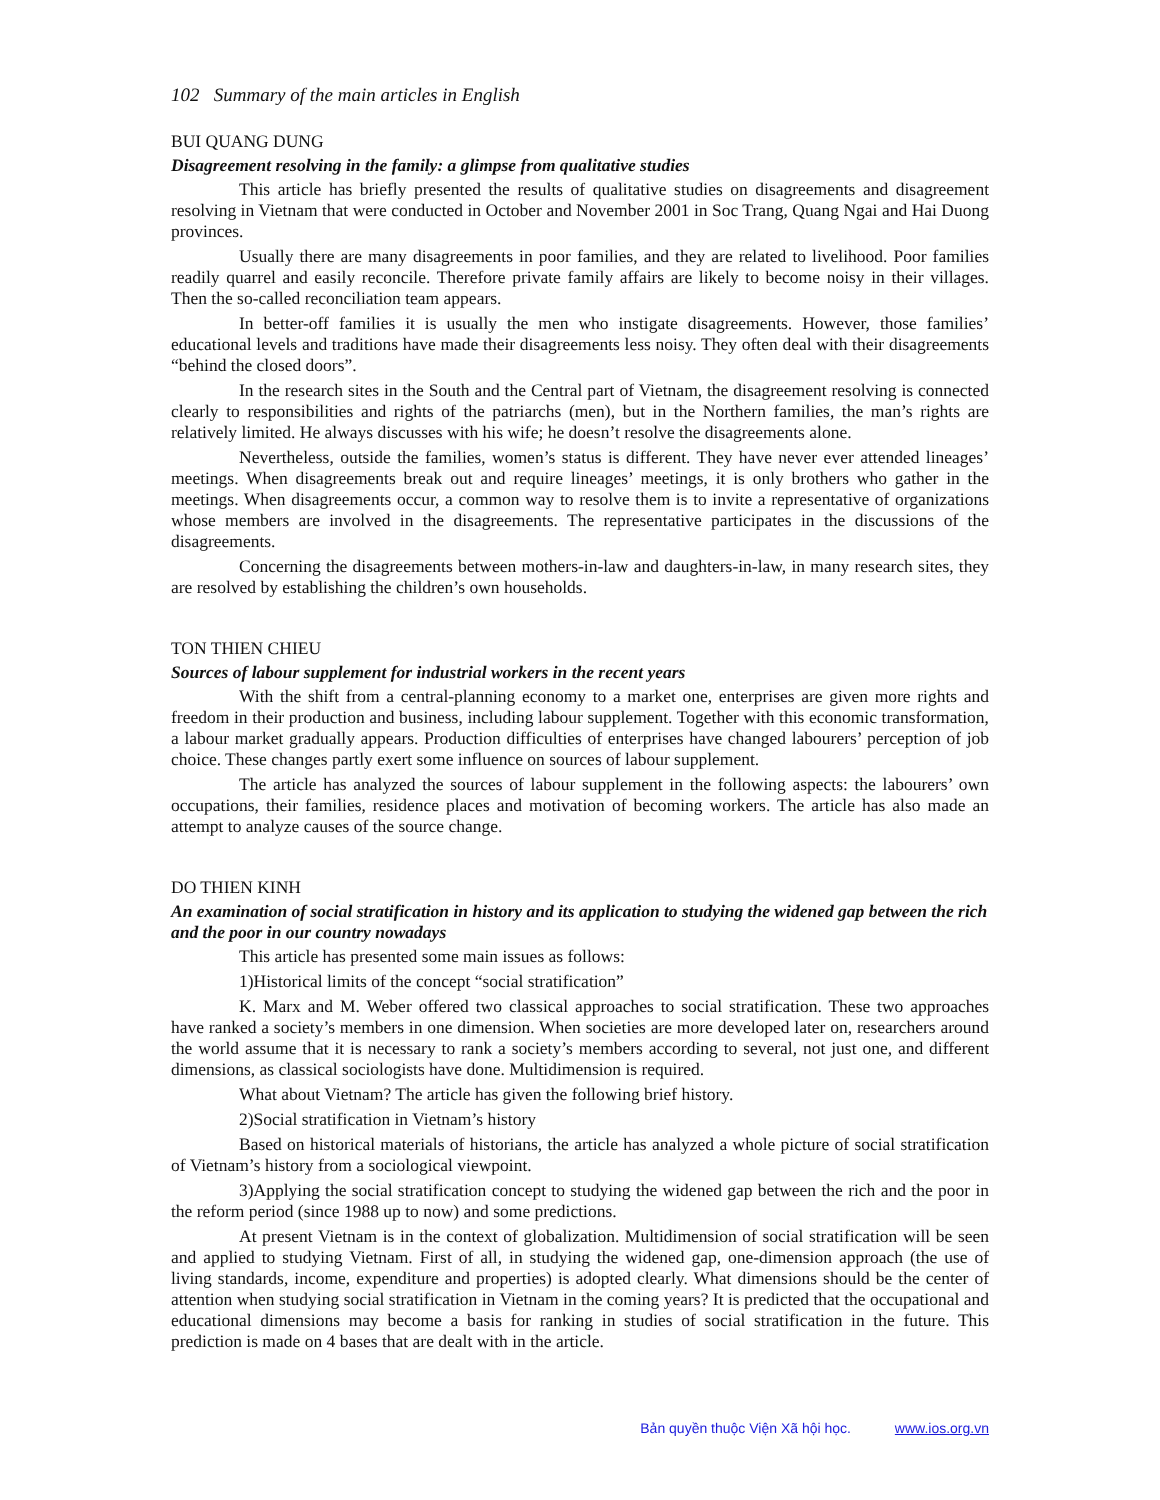102 Summary of the main articles in English
BUI QUANG DUNG
Disagreement resolving in the family: a glimpse from qualitative studies
This article has briefly presented the results of qualitative studies on disagreements and disagreement resolving in Vietnam that were conducted in October and November 2001 in Soc Trang, Quang Ngai and Hai Duong provinces.
Usually there are many disagreements in poor families, and they are related to livelihood. Poor families readily quarrel and easily reconcile. Therefore private family affairs are likely to become noisy in their villages. Then the so-called reconciliation team appears.
In better-off families it is usually the men who instigate disagreements. However, those families’ educational levels and traditions have made their disagreements less noisy. They often deal with their disagreements “behind the closed doors”.
In the research sites in the South and the Central part of Vietnam, the disagreement resolving is connected clearly to responsibilities and rights of the patriarchs (men), but in the Northern families, the man’s rights are relatively limited. He always discusses with his wife; he doesn’t resolve the disagreements alone.
Nevertheless, outside the families, women’s status is different. They have never ever attended lineages’ meetings. When disagreements break out and require lineages’ meetings, it is only brothers who gather in the meetings. When disagreements occur, a common way to resolve them is to invite a representative of organizations whose members are involved in the disagreements. The representative participates in the discussions of the disagreements.
Concerning the disagreements between mothers-in-law and daughters-in-law, in many research sites, they are resolved by establishing the children’s own households.
TON THIEN CHIEU
Sources of labour supplement for industrial workers in the recent years
With the shift from a central-planning economy to a market one, enterprises are given more rights and freedom in their production and business, including labour supplement. Together with this economic transformation, a labour market gradually appears. Production difficulties of enterprises have changed labourers’ perception of job choice. These changes partly exert some influence on sources of labour supplement.
The article has analyzed the sources of labour supplement in the following aspects: the labourers’ own occupations, their families, residence places and motivation of becoming workers. The article has also made an attempt to analyze causes of the source change.
DO THIEN KINH
An examination of social stratification in history and its application to studying the widened gap between the rich and the poor in our country nowadays
This article has presented some main issues as follows:
1)Historical limits of the concept “social stratification”
K. Marx and M. Weber offered two classical approaches to social stratification. These two approaches have ranked a society’s members in one dimension. When societies are more developed later on, researchers around the world assume that it is necessary to rank a society’s members according to several, not just one, and different dimensions, as classical sociologists have done. Multidimension is required.
What about Vietnam? The article has given the following brief history.
2)Social stratification in Vietnam’s history
Based on historical materials of historians, the article has analyzed a whole picture of social stratification of Vietnam’s history from a sociological viewpoint.
3)Applying the social stratification concept to studying the widened gap between the rich and the poor in the reform period (since 1988 up to now) and some predictions.
At present Vietnam is in the context of globalization. Multidimension of social stratification will be seen and applied to studying Vietnam. First of all, in studying the widened gap, one-dimension approach (the use of living standards, income, expenditure and properties) is adopted clearly. What dimensions should be the center of attention when studying social stratification in Vietnam in the coming years? It is predicted that the occupational and educational dimensions may become a basis for ranking in studies of social stratification in the future. This prediction is made on 4 bases that are dealt with in the article.
Bản quyền thuộc Viện Xã hội học. www.ios.org.vn